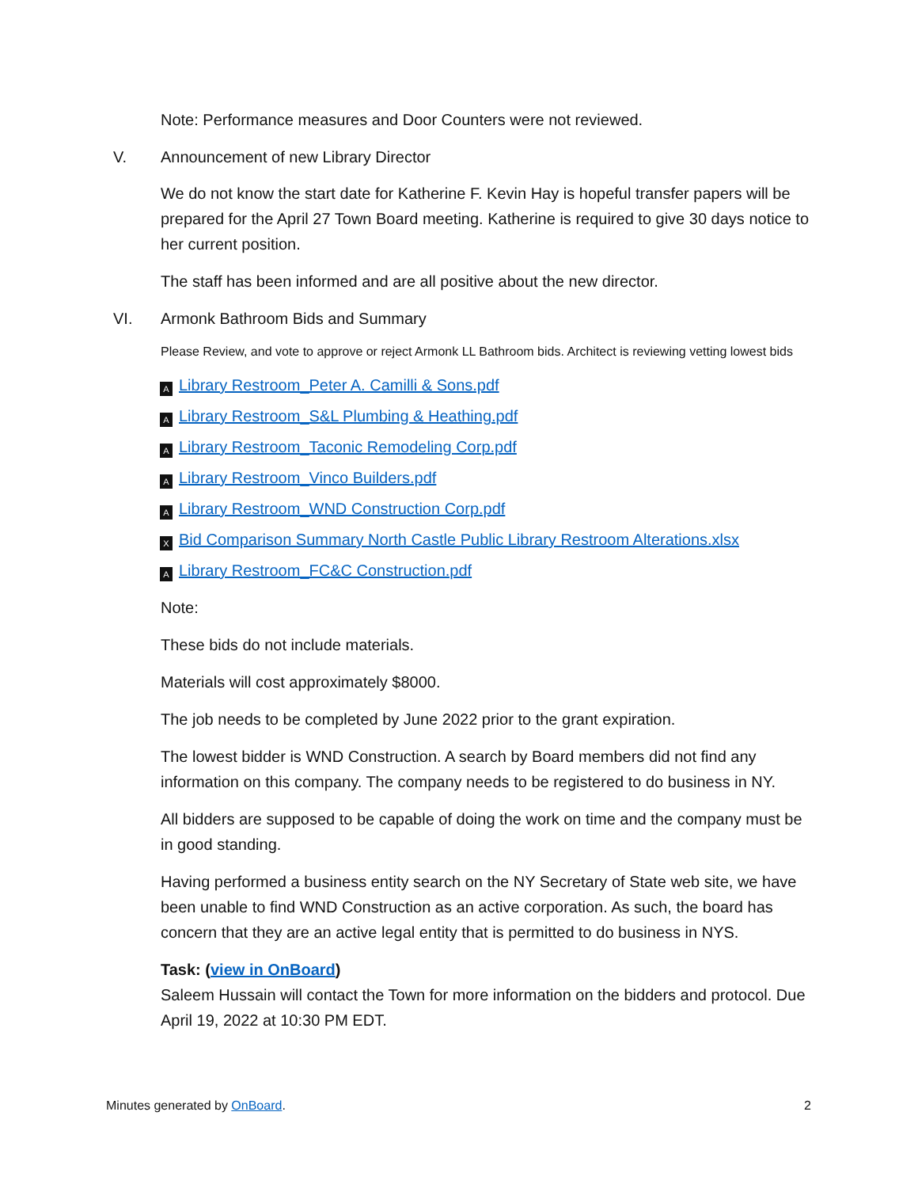Note: Performance measures and Door Counters were not reviewed.
V. Announcement of new Library Director
We do not know the start date for Katherine F. Kevin Hay is hopeful transfer papers will be prepared for the April 27 Town Board meeting. Katherine is required to give 30 days notice to her current position.
The staff has been informed and are all positive about the new director.
VI. Armonk Bathroom Bids and Summary
Please Review, and vote to approve or reject Armonk LL Bathroom bids. Architect is reviewing vetting lowest bids
A Library Restroom_Peter A. Camilli & Sons.pdf
A Library Restroom_S&L Plumbing & Heathing.pdf
A Library Restroom_Taconic Remodeling Corp.pdf
A Library Restroom_Vinco Builders.pdf
A Library Restroom_WND Construction Corp.pdf
X Bid Comparison Summary North Castle Public Library Restroom Alterations.xlsx
A Library Restroom_FC&C Construction.pdf
Note:
These bids do not include materials.
Materials will cost approximately $8000.
The job needs to be completed by June 2022 prior to the grant expiration.
The lowest bidder is WND Construction. A search by Board members did not find any information on this company. The company needs to be registered to do business in NY.
All bidders are supposed to be capable of doing the work on time and the company must be in good standing.
Having performed a business entity search on the NY Secretary of State web site, we have been unable to find WND Construction as an active corporation. As such, the board has concern that they are an active legal entity that is permitted to do business in NYS.
Task: (view in OnBoard)
Saleem Hussain will contact the Town for more information on the bidders and protocol. Due April 19, 2022 at 10:30 PM EDT.
Minutes generated by OnBoard. 2